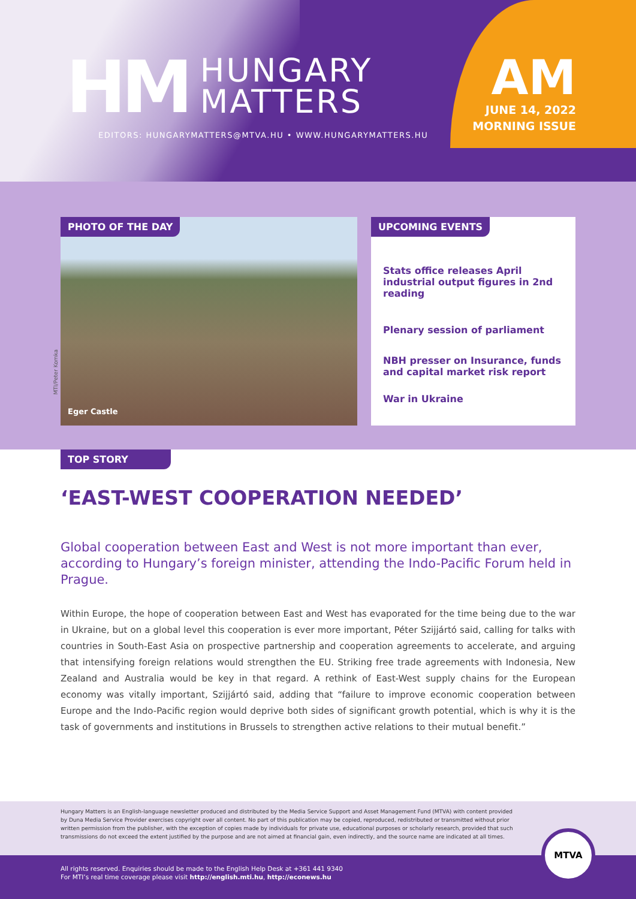HM
HUNGARY
MATTERS
EDITORS: HUNGARYMATTERS@MTVA.HU • WWW.HUNGARYMATTERS.HU
AM
JUNE 14, 2022
MORNING ISSUE
MTI/Peter Komka
PHOTO OF THE DAY
Eger Castle
UPCOMING EVENTS
Stats office releases April industrial output figures in 2nd reading
Plenary session of parliament
NBH presser on Insurance, funds and capital market risk report
War in Ukraine
TOP STORY
‘EAST-WEST COOPERATION NEEDED’
Global cooperation between East and West is not more important than ever, according to Hungary’s foreign minister, attending the Indo-Pacific Forum held in Prague.
Within Europe, the hope of cooperation between East and West has evaporated for the time being due to the war in Ukraine, but on a global level this cooperation is ever more important, Péter Szijjártó said, calling for talks with countries in South-East Asia on prospective partnership and cooperation agreements to accelerate, and arguing that intensifying foreign relations would strengthen the EU. Striking free trade agreements with Indonesia, New Zealand and Australia would be key in that regard. A rethink of East-West supply chains for the European economy was vitally important, Szijjártó said, adding that “failure to improve economic cooperation between Europe and the Indo-Pacific region would deprive both sides of significant growth potential, which is why it is the task of governments and institutions in Brussels to strengthen active relations to their mutual benefit.”
Hungary Matters is an English-language newsletter produced and distributed by the Media Service Support and Asset Management Fund (MTVA) with content provided by Duna Media Service Provider exercises copyright over all content. No part of this publication may be copied, reproduced, redistributed or transmitted without prior written permission from the publisher, with the exception of copies made by individuals for private use, educational purposes or scholarly research, provided that such transmissions do not exceed the extent justified by the purpose and are not aimed at financial gain, even indirectly, and the source name are indicated at all times.
All rights reserved. Enquiries should be made to the English Help Desk at +361 441 9340
For MTI’s real time coverage please visit http://english.mti.hu, http://econews.hu
MTVA